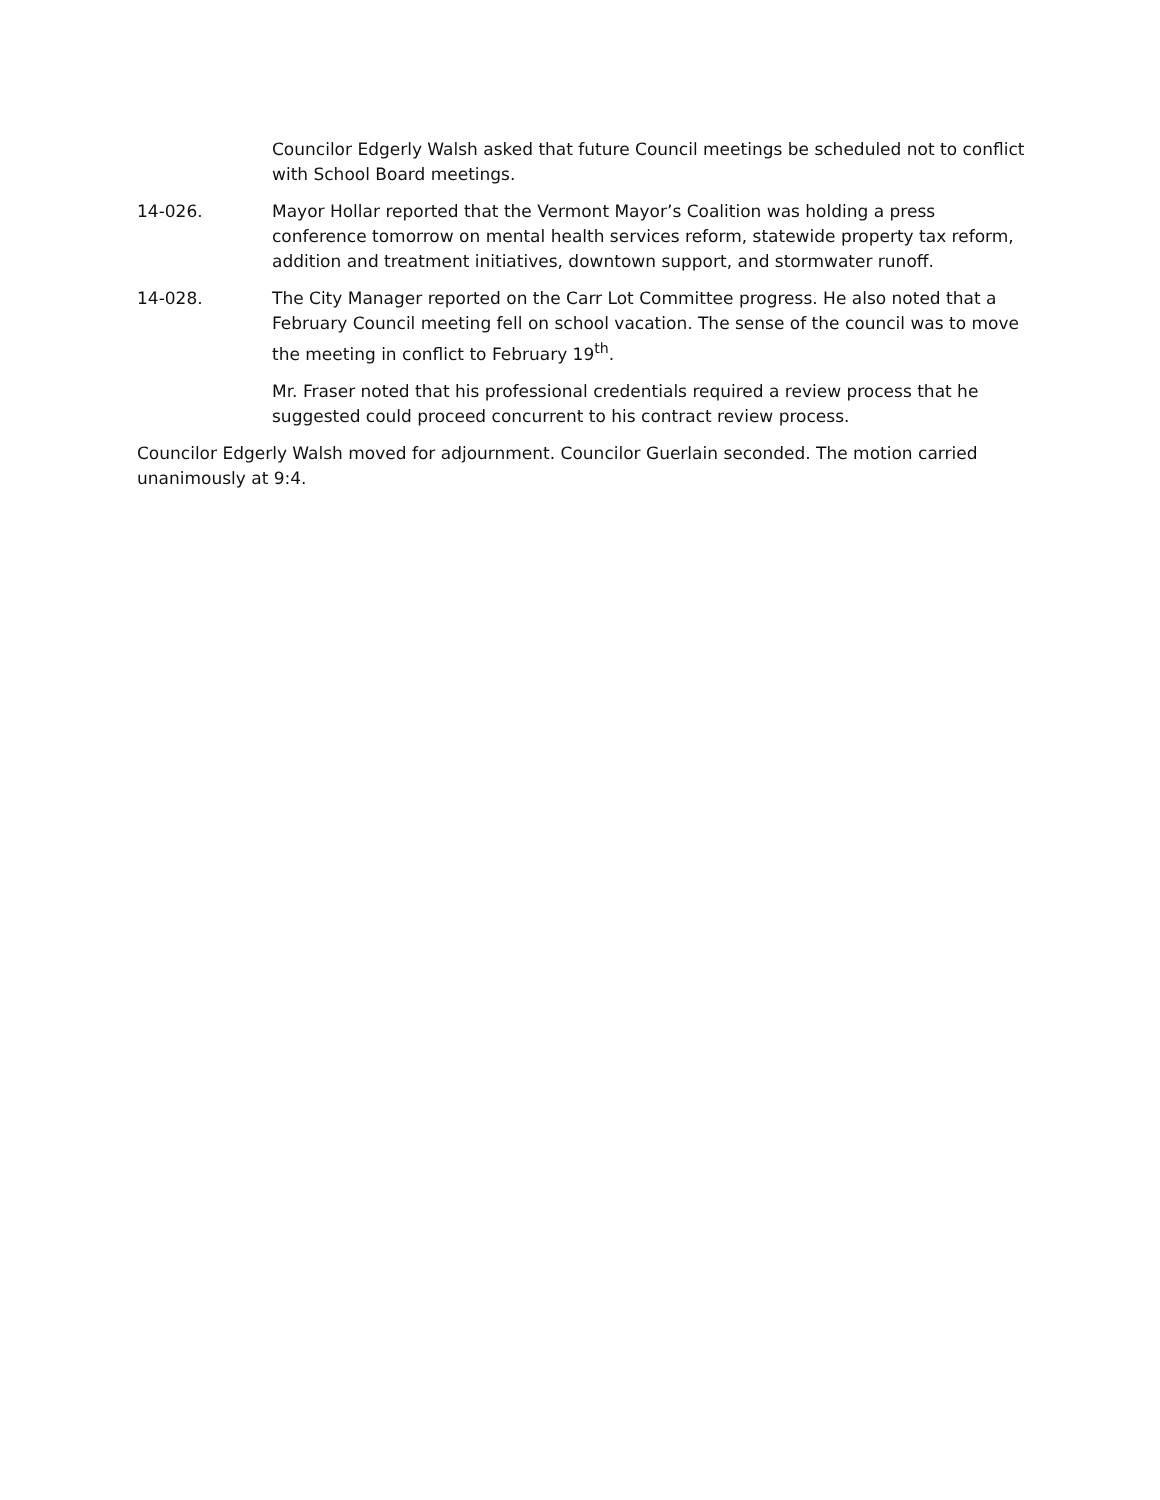Councilor Edgerly Walsh asked that future Council meetings be scheduled not to conflict with School Board meetings.
14-026. Mayor Hollar reported that the Vermont Mayor’s Coalition was holding a press conference tomorrow on mental health services reform, statewide property tax reform, addition and treatment initiatives, downtown support, and stormwater runoff.
14-028. The City Manager reported on the Carr Lot Committee progress. He also noted that a February Council meeting fell on school vacation. The sense of the council was to move the meeting in conflict to February 19<sup>th</sup>.
Mr. Fraser noted that his professional credentials required a review process that he suggested could proceed concurrent to his contract review process.
Councilor Edgerly Walsh moved for adjournment. Councilor Guerlain seconded. The motion carried unanimously at 9:4.